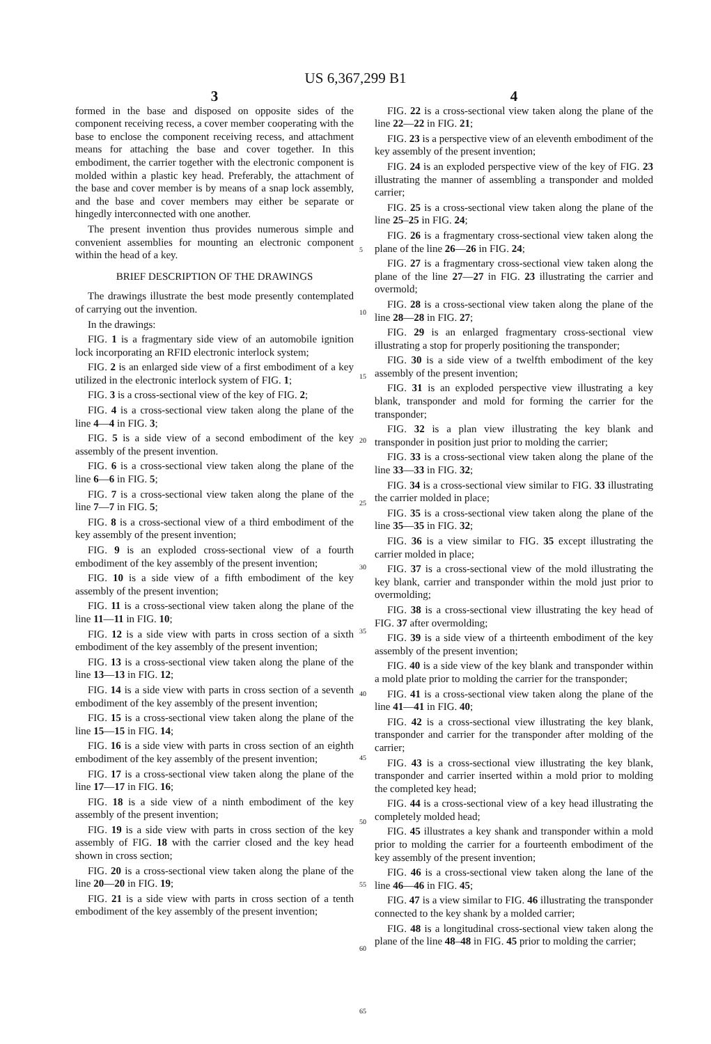US 6,367,299 B1
3
formed in the base and disposed on opposite sides of the component receiving recess, a cover member cooperating with the base to enclose the component receiving recess, and attachment means for attaching the base and cover together. In this embodiment, the carrier together with the electronic component is molded within a plastic key head. Preferably, the attachment of the base and cover member is by means of a snap lock assembly, and the base and cover members may either be separate or hingedly interconnected with one another.
The present invention thus provides numerous simple and convenient assemblies for mounting an electronic component within the head of a key.
BRIEF DESCRIPTION OF THE DRAWINGS
The drawings illustrate the best mode presently contemplated of carrying out the invention.
In the drawings:
FIG. 1 is a fragmentary side view of an automobile ignition lock incorporating an RFID electronic interlock system;
FIG. 2 is an enlarged side view of a first embodiment of a key utilized in the electronic interlock system of FIG. 1;
FIG. 3 is a cross-sectional view of the key of FIG. 2;
FIG. 4 is a cross-sectional view taken along the plane of the line 4—4 in FIG. 3;
FIG. 5 is a side view of a second embodiment of the key assembly of the present invention.
FIG. 6 is a cross-sectional view taken along the plane of the line 6—6 in FIG. 5;
FIG. 7 is a cross-sectional view taken along the plane of the line 7—7 in FIG. 5;
FIG. 8 is a cross-sectional view of a third embodiment of the key assembly of the present invention;
FIG. 9 is an exploded cross-sectional view of a fourth embodiment of the key assembly of the present invention;
FIG. 10 is a side view of a fifth embodiment of the key assembly of the present invention;
FIG. 11 is a cross-sectional view taken along the plane of the line 11—11 in FIG. 10;
FIG. 12 is a side view with parts in cross section of a sixth embodiment of the key assembly of the present invention;
FIG. 13 is a cross-sectional view taken along the plane of the line 13—13 in FIG. 12;
FIG. 14 is a side view with parts in cross section of a seventh embodiment of the key assembly of the present invention;
FIG. 15 is a cross-sectional view taken along the plane of the line 15—15 in FIG. 14;
FIG. 16 is a side view with parts in cross section of an eighth embodiment of the key assembly of the present invention;
FIG. 17 is a cross-sectional view taken along the plane of the line 17—17 in FIG. 16;
FIG. 18 is a side view of a ninth embodiment of the key assembly of the present invention;
FIG. 19 is a side view with parts in cross section of the key assembly of FIG. 18 with the carrier closed and the key head shown in cross section;
FIG. 20 is a cross-sectional view taken along the plane of the line 20—20 in FIG. 19;
FIG. 21 is a side view with parts in cross section of a tenth embodiment of the key assembly of the present invention;
5
10
15
20
25
30
35
40
45
50
55
60
65
4
FIG. 22 is a cross-sectional view taken along the plane of the line 22—22 in FIG. 21;
FIG. 23 is a perspective view of an eleventh embodiment of the key assembly of the present invention;
FIG. 24 is an exploded perspective view of the key of FIG. 23 illustrating the manner of assembling a transponder and molded carrier;
FIG. 25 is a cross-sectional view taken along the plane of the line 25–25 in FIG. 24;
FIG. 26 is a fragmentary cross-sectional view taken along the plane of the line 26—26 in FIG. 24;
FIG. 27 is a fragmentary cross-sectional view taken along the plane of the line 27—27 in FIG. 23 illustrating the carrier and overmold;
FIG. 28 is a cross-sectional view taken along the plane of the line 28—28 in FIG. 27;
FIG. 29 is an enlarged fragmentary cross-sectional view illustrating a stop for properly positioning the transponder;
FIG. 30 is a side view of a twelfth embodiment of the key assembly of the present invention;
FIG. 31 is an exploded perspective view illustrating a key blank, transponder and mold for forming the carrier for the transponder;
FIG. 32 is a plan view illustrating the key blank and transponder in position just prior to molding the carrier;
FIG. 33 is a cross-sectional view taken along the plane of the line 33—33 in FIG. 32;
FIG. 34 is a cross-sectional view similar to FIG. 33 illustrating the carrier molded in place;
FIG. 35 is a cross-sectional view taken along the plane of the line 35—35 in FIG. 32;
FIG. 36 is a view similar to FIG. 35 except illustrating the carrier molded in place;
FIG. 37 is a cross-sectional view of the mold illustrating the key blank, carrier and transponder within the mold just prior to overmolding;
FIG. 38 is a cross-sectional view illustrating the key head of FIG. 37 after overmolding;
FIG. 39 is a side view of a thirteenth embodiment of the key assembly of the present invention;
FIG. 40 is a side view of the key blank and transponder within a mold plate prior to molding the carrier for the transponder;
FIG. 41 is a cross-sectional view taken along the plane of the line 41—41 in FIG. 40;
FIG. 42 is a cross-sectional view illustrating the key blank, transponder and carrier for the transponder after molding of the carrier;
FIG. 43 is a cross-sectional view illustrating the key blank, transponder and carrier inserted within a mold prior to molding the completed key head;
FIG. 44 is a cross-sectional view of a key head illustrating the completely molded head;
FIG. 45 illustrates a key shank and transponder within a mold prior to molding the carrier for a fourteenth embodiment of the key assembly of the present invention;
FIG. 46 is a cross-sectional view taken along the lane of the line 46—46 in FIG. 45;
FIG. 47 is a view similar to FIG. 46 illustrating the transponder connected to the key shank by a molded carrier;
FIG. 48 is a longitudinal cross-sectional view taken along the plane of the line 48–48 in FIG. 45 prior to molding the carrier;